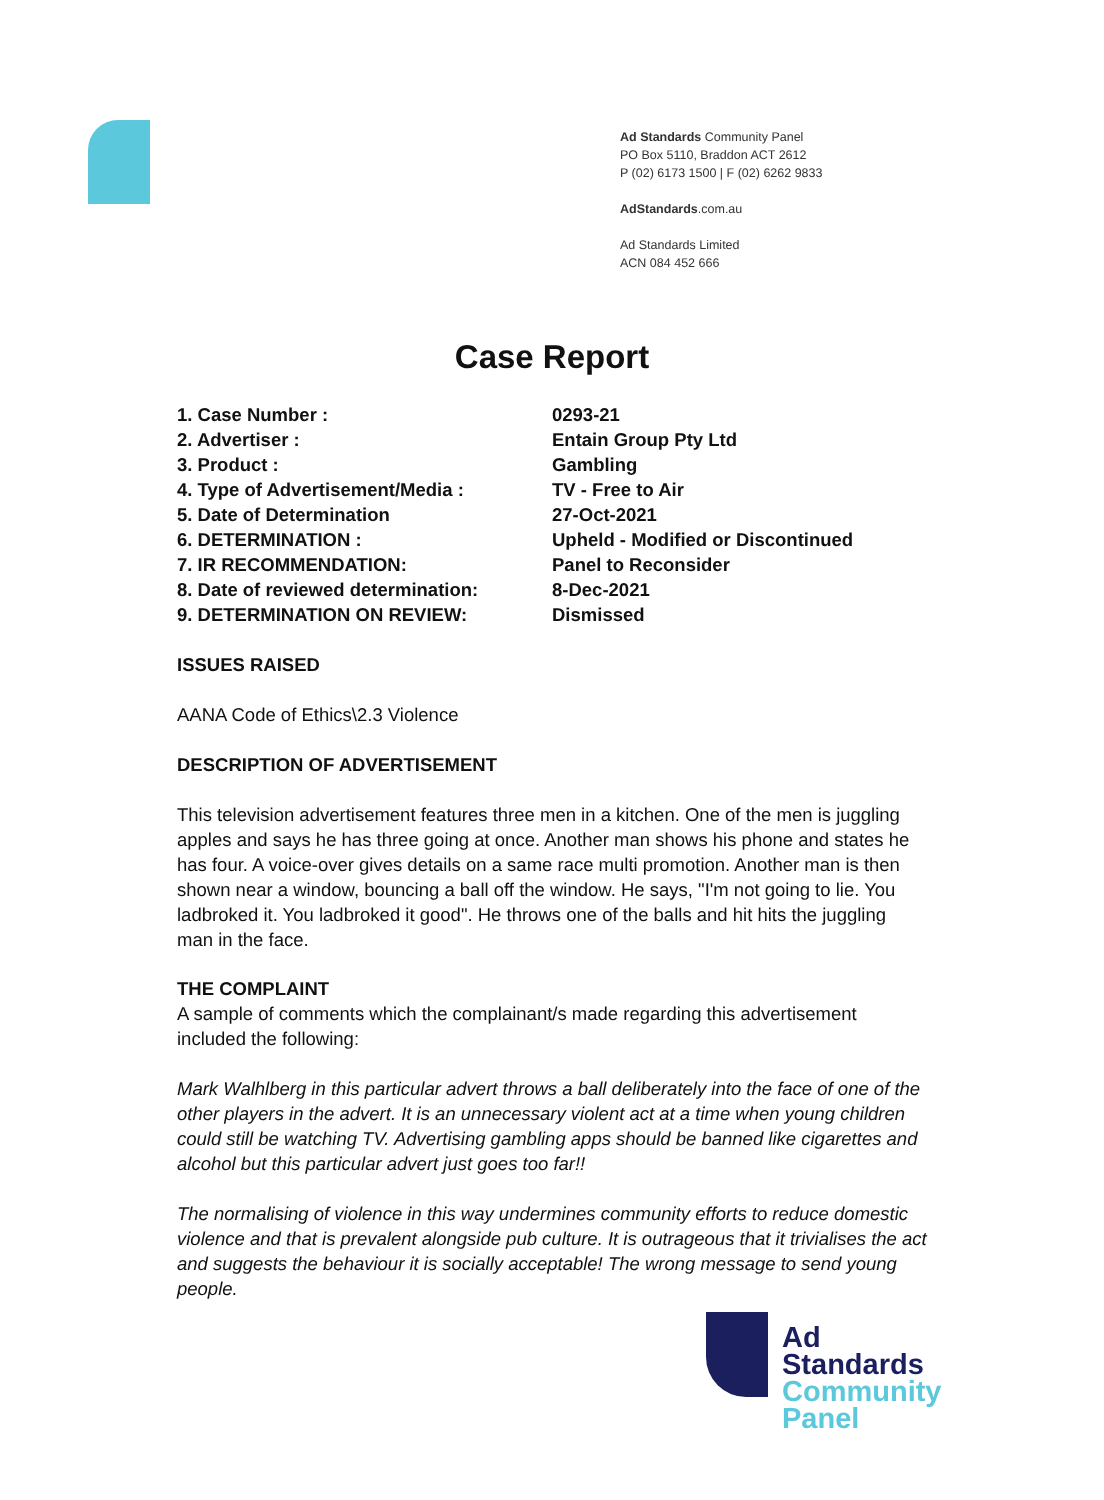Ad Standards Community Panel
PO Box 5110, Braddon ACT 2612
P (02) 6173 1500 | F (02) 6262 9833
AdStandards.com.au
Ad Standards Limited
ACN 084 452 666
Case Report
1. Case Number : 0293-21
2. Advertiser : Entain Group Pty Ltd
3. Product : Gambling
4. Type of Advertisement/Media : TV - Free to Air
5. Date of Determination 27-Oct-2021
6. DETERMINATION : Upheld - Modified or Discontinued
7. IR RECOMMENDATION: Panel to Reconsider
8. Date of reviewed determination: 8-Dec-2021
9. DETERMINATION ON REVIEW: Dismissed
ISSUES RAISED
AANA Code of Ethics\2.3 Violence
DESCRIPTION OF ADVERTISEMENT
This television advertisement features three men in a kitchen. One of the men is juggling apples and says he has three going at once. Another man shows his phone and states he has four. A voice-over gives details on a same race multi promotion. Another man is then shown near a window, bouncing a ball off the window. He says, "I'm not going to lie. You ladbroked it. You ladbroked it good". He throws one of the balls and hit hits the juggling man in the face.
THE COMPLAINT
A sample of comments which the complainant/s made regarding this advertisement included the following:
Mark Walhlberg in this particular advert throws a ball deliberately into the face of one of the other players in the advert. It is an unnecessary violent act at a time when young children could still be watching TV. Advertising gambling apps should be banned like cigarettes and alcohol but this particular advert just goes too far!!
The normalising of violence in this way undermines community efforts to reduce domestic violence and that is prevalent alongside pub culture. It is outrageous that it trivialises the act and suggests the behaviour it is socially acceptable! The wrong message to send young people.
Ad
Standards
Community
Panel